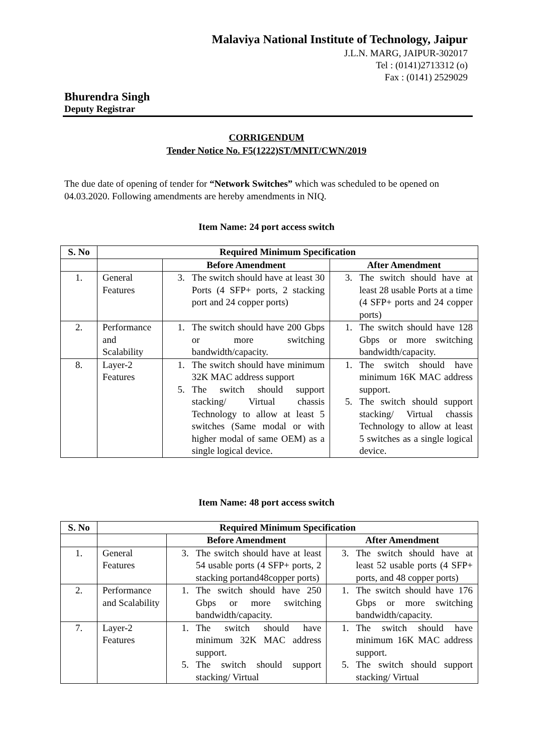Malaviya National Institute of Technology, Jaipur
J.L.N. MARG, JAIPUR-302017
Tel : (0141)2713312 (o)
Fax : (0141) 2529029
Bhurendra Singh
Deputy Registrar
CORRIGENDUM
Tender Notice No. F5(1222)ST/MNIT/CWN/2019
The due date of opening of tender for “Network Switches” which was scheduled to be opened on 04.03.2020. Following amendments are hereby amendments in NIQ.
Item Name: 24 port access switch
| S. No | Required Minimum Specification | | |
| --- | --- | --- | --- |
| | | Before Amendment | After Amendment |
| 1. | General Features | 3. The switch should have at least 30 Ports (4 SFP+ ports, 2 stacking port and 24 copper ports) | 3. The switch should have at least 28 usable Ports at a time (4 SFP+ ports and 24 copper ports) |
| 2. | Performance and Scalability | 1. The switch should have 200 Gbps or more switching bandwidth/capacity. | 1. The switch should have 128 Gbps or more switching bandwidth/capacity. |
| 8. | Layer-2 Features | 1. The switch should have minimum 32K MAC address support 5. The switch should support stacking/ Virtual chassis Technology to allow at least 5 switches (Same modal or with higher modal of same OEM) as a single logical device. | 1. The switch should have minimum 16K MAC address support. 5. The switch should support stacking/ Virtual chassis Technology to allow at least 5 switches as a single logical device. |
Item Name: 48 port access switch
| S. No | Required Minimum Specification | | |
| --- | --- | --- | --- |
| | | Before Amendment | After Amendment |
| 1. | General Features | 3. The switch should have at least 54 usable ports (4 SFP+ ports, 2 stacking portand48copper ports) | 3. The switch should have at least 52 usable ports (4 SFP+ ports, and 48 copper ports) |
| 2. | Performance and Scalability | 1. The switch should have 250 Gbps or more switching bandwidth/capacity. | 1. The switch should have 176 Gbps or more switching bandwidth/capacity. |
| 7. | Layer-2 Features | 1. The switch should have minimum 32K MAC address support. 5. The switch should support stacking/ Virtual | 1. The switch should have minimum 16K MAC address support. 5. The switch should support stacking/ Virtual |